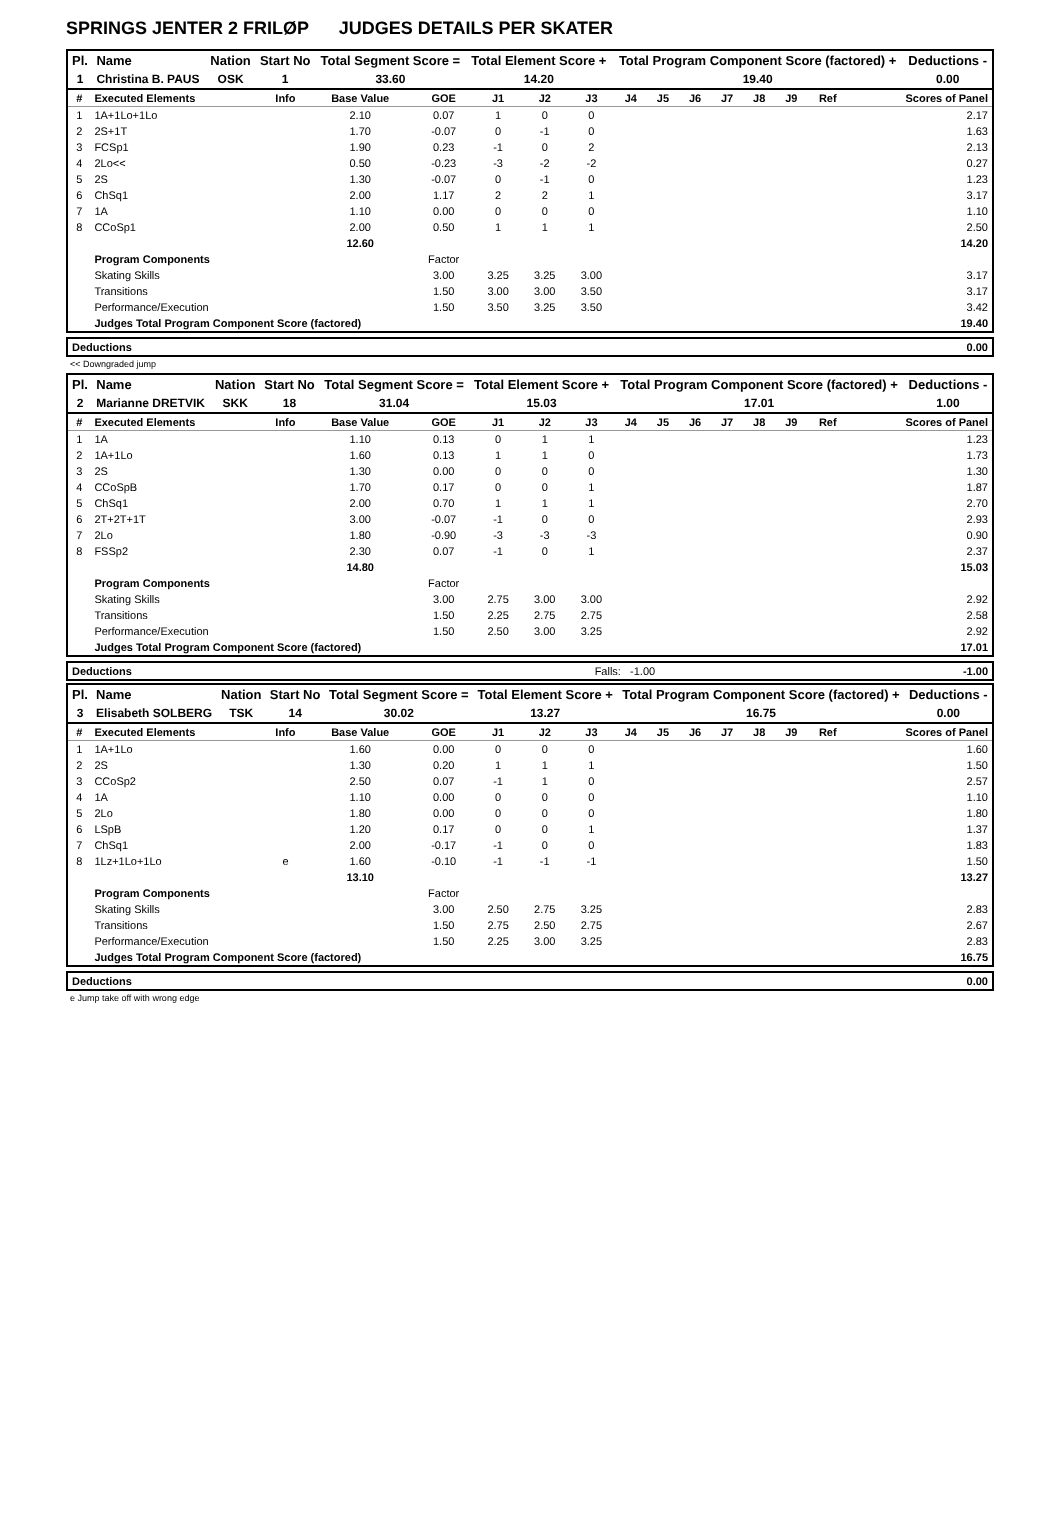SPRINGS JENTER 2 FRILØP JUDGES DETAILS PER SKATER
| Pl. | Name | Nation | Start No | Total Segment Score = | Total Element Score + | Total Program Component Score (factored) + | Deductions - |
| --- | --- | --- | --- | --- | --- | --- | --- |
| 1 | Christina B. PAUS | OSK | 1 | 33.60 | 14.20 | 19.40 | 0.00 |
| # | Executed Elements | Info | Base Value | GOE | J1 | J2 | J3 | J4 | J5 | J6 | J7 | J8 | J9 | Ref | Scores of Panel |
| --- | --- | --- | --- | --- | --- | --- | --- | --- | --- | --- | --- | --- | --- | --- | --- |
| 1 | 1A+1Lo+1Lo | | 2.10 | 0.07 | 1 | 0 | 0 | | | | | | | | 2.17 |
| 2 | 2S+1T | | 1.70 | -0.07 | 0 | -1 | 0 | | | | | | | | 1.63 |
| 3 | FCSp1 | | 1.90 | 0.23 | -1 | 0 | 2 | | | | | | | | 2.13 |
| 4 | 2Lo<< | | 0.50 | -0.23 | -3 | -2 | -2 | | | | | | | | 0.27 |
| 5 | 2S | | 1.30 | -0.07 | 0 | -1 | 0 | | | | | | | | 1.23 |
| 6 | ChSq1 | | 2.00 | 1.17 | 2 | 2 | 1 | | | | | | | | 3.17 |
| 7 | 1A | | 1.10 | 0.00 | 0 | 0 | 0 | | | | | | | | 1.10 |
| 8 | CCoSp1 | | 2.00 | 0.50 | 1 | 1 | 1 | | | | | | | | 2.50 |
| | | | 12.60 | | | | | | | | | | | | 14.20 |
| | Program Components | | | Factor | | | | | | | | | | | |
| | Skating Skills | | | 3.00 | 3.25 | 3.25 | 3.00 | | | | | | | | 3.17 |
| | Transitions | | | 1.50 | 3.00 | 3.00 | 3.50 | | | | | | | | 3.17 |
| | Performance/Execution | | | 1.50 | 3.50 | 3.25 | 3.50 | | | | | | | | 3.42 |
| | Judges Total Program Component Score (factored) | | | | | | | | | | | | | | 19.40 |
| Deductions | 0.00 |
| --- | --- |
<< Downgraded jump
| Pl. | Name | Nation | Start No | Total Segment Score = | Total Element Score + | Total Program Component Score (factored) + | Deductions - |
| --- | --- | --- | --- | --- | --- | --- | --- |
| 2 | Marianne DRETVIK | SKK | 18 | 31.04 | 15.03 | 17.01 | 1.00 |
| # | Executed Elements | Info | Base Value | GOE | J1 | J2 | J3 | J4 | J5 | J6 | J7 | J8 | J9 | Ref | Scores of Panel |
| --- | --- | --- | --- | --- | --- | --- | --- | --- | --- | --- | --- | --- | --- | --- | --- |
| 1 | 1A | | 1.10 | 0.13 | 0 | 1 | 1 | | | | | | | | 1.23 |
| 2 | 1A+1Lo | | 1.60 | 0.13 | 1 | 1 | 0 | | | | | | | | 1.73 |
| 3 | 2S | | 1.30 | 0.00 | 0 | 0 | 0 | | | | | | | | 1.30 |
| 4 | CCoSpB | | 1.70 | 0.17 | 0 | 0 | 1 | | | | | | | | 1.87 |
| 5 | ChSq1 | | 2.00 | 0.70 | 1 | 1 | 1 | | | | | | | | 2.70 |
| 6 | 2T+2T+1T | | 3.00 | -0.07 | -1 | 0 | 0 | | | | | | | | 2.93 |
| 7 | 2Lo | | 1.80 | -0.90 | -3 | -3 | -3 | | | | | | | | 0.90 |
| 8 | FSSp2 | | 2.30 | 0.07 | -1 | 0 | 1 | | | | | | | | 2.37 |
| | | | 14.80 | | | | | | | | | | | | 15.03 |
| | Program Components | | | Factor | | | | | | | | | | | |
| | Skating Skills | | | 3.00 | 2.75 | 3.00 | 3.00 | | | | | | | | 2.92 |
| | Transitions | | | 1.50 | 2.25 | 2.75 | 2.75 | | | | | | | | 2.58 |
| | Performance/Execution | | | 1.50 | 2.50 | 3.00 | 3.25 | | | | | | | | 2.92 |
| | Judges Total Program Component Score (factored) | | | | | | | | | | | | | | 17.01 |
| Deductions | Falls: -1.00 | -1.00 |
| Pl. | Name | Nation | Start No | Total Segment Score = | Total Element Score + | Total Program Component Score (factored) + | Deductions - |
| --- | --- | --- | --- | --- | --- | --- | --- |
| 3 | Elisabeth SOLBERG | TSK | 14 | 30.02 | 13.27 | 16.75 | 0.00 |
| # | Executed Elements | Info | Base Value | GOE | J1 | J2 | J3 | J4 | J5 | J6 | J7 | J8 | J9 | Ref | Scores of Panel |
| --- | --- | --- | --- | --- | --- | --- | --- | --- | --- | --- | --- | --- | --- | --- | --- |
| 1 | 1A+1Lo | | 1.60 | 0.00 | 0 | 0 | 0 | | | | | | | | 1.60 |
| 2 | 2S | | 1.30 | 0.20 | 1 | 1 | 1 | | | | | | | | 1.50 |
| 3 | CCoSp2 | | 2.50 | 0.07 | -1 | 1 | 0 | | | | | | | | 2.57 |
| 4 | 1A | | 1.10 | 0.00 | 0 | 0 | 0 | | | | | | | | 1.10 |
| 5 | 2Lo | | 1.80 | 0.00 | 0 | 0 | 0 | | | | | | | | 1.80 |
| 6 | LSpB | | 1.20 | 0.17 | 0 | 0 | 1 | | | | | | | | 1.37 |
| 7 | ChSq1 | | 2.00 | -0.17 | -1 | 0 | 0 | | | | | | | | 1.83 |
| 8 | 1Lz+1Lo+1Lo | e | 1.60 | -0.10 | -1 | -1 | -1 | | | | | | | | 1.50 |
| | | | 13.10 | | | | | | | | | | | | 13.27 |
| | Program Components | | | Factor | | | | | | | | | | | |
| | Skating Skills | | | 3.00 | 2.50 | 2.75 | 3.25 | | | | | | | | 2.83 |
| | Transitions | | | 1.50 | 2.75 | 2.50 | 2.75 | | | | | | | | 2.67 |
| | Performance/Execution | | | 1.50 | 2.25 | 3.00 | 3.25 | | | | | | | | 2.83 |
| | Judges Total Program Component Score (factored) | | | | | | | | | | | | | | 16.75 |
| Deductions | 0.00 |
| --- | --- |
e Jump take off with wrong edge